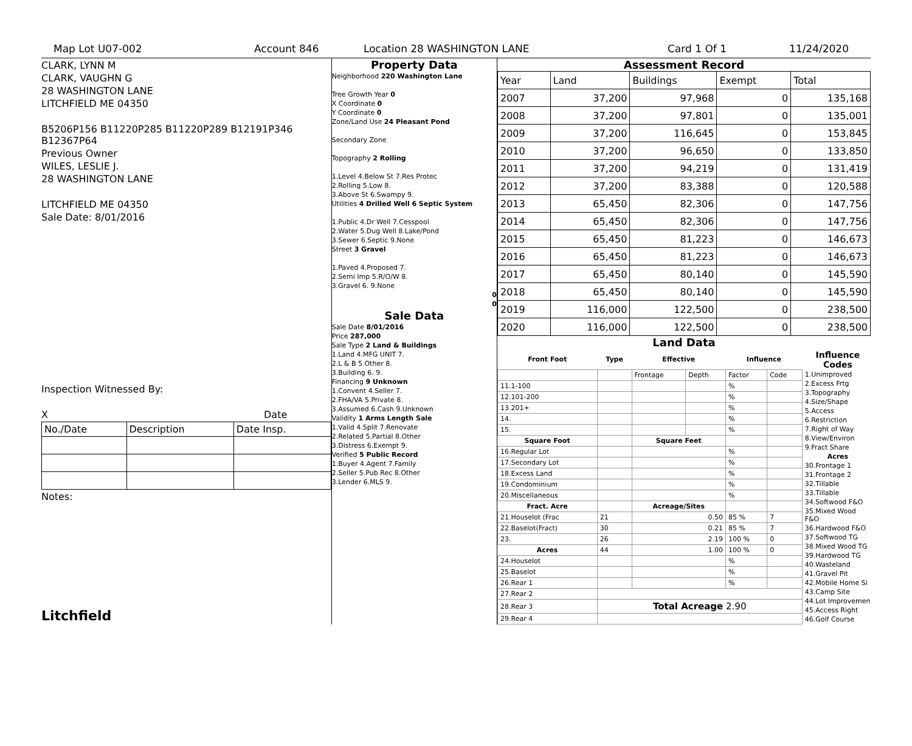Map Lot U07-002 Account 846 Location 28 WASHINGTON LANE Card 1 Of 1 11/24/2020
CLARK, LYNN M
CLARK, VAUGHN G
28 WASHINGTON LANE
LITCHFIELD ME 04350
B5206P156 B11220P285 B11220P289 B12191P346 B12367P64
Previous Owner
WILES, LESLIE J.
28 WASHINGTON LANE
LITCHFIELD ME 04350
Sale Date: 8/01/2016
Inspection Witnessed By:
X Date
| No./Date | Description | Date Insp. |
Notes:
Litchfield
Property Data
Neighborhood 220 Washington Lane
Tree Growth Year 0
X Coordinate 0
Y Coordinate 0
Zone/Land Use 24 Pleasant Pond
Secondary Zone
Topography 2 Rolling
1.Level 4.Below St 7.Res Protec
2.Rolling 5.Low 8.
3.Above St 6.Swampy 9.
Utilities 4 Drilled Well 6 Septic System
1.Public 4.Dr Well 7.Cesspool
2.Water 5.Dug Well 8.Lake/Pond
3.Sewer 6.Septic 9.None
Street 3 Gravel
1.Paved 4.Proposed 7.
2.Semi Imp 5.R/O/W 8.
3.Gravel 6. 9.None
0
0
Sale Data
Sale Date 8/01/2016
Price 287,000
Sale Type 2 Land & Buildings
1.Land 4.MFG UNIT 7.
2.L & B 5.Other 8.
3.Building 6. 9.
Financing 9 Unknown
1.Convent 4.Seller 7.
2.FHA/VA 5.Private 8.
3.Assumed 6.Cash 9.Unknown
Validity 1 Arms Length Sale
1.Valid 4.Split 7.Renovate
2.Related 5.Partial 8.Other
3.Distress 6.Exempt 9.
Verified 5 Public Record
1.Buyer 4.Agent 7.Family
2.Seller 5.Pub Rec 8.Other
3.Lender 6.MLS 9.
Assessment Record
| Year | Land | Buildings | Exempt | Total |
| 2007 | 37,200 | 97,968 | 0 | 135,168 |
| 2008 | 37,200 | 97,801 | 0 | 135,001 |
| 2009 | 37,200 | 116,645 | 0 | 153,845 |
| 2010 | 37,200 | 96,650 | 0 | 133,850 |
| 2011 | 37,200 | 94,219 | 0 | 131,419 |
| 2012 | 37,200 | 83,388 | 0 | 120,588 |
| 2013 | 65,450 | 82,306 | 0 | 147,756 |
| 2014 | 65,450 | 82,306 | 0 | 147,756 |
| 2015 | 65,450 | 81,223 | 0 | 146,673 |
| 2016 | 65,450 | 81,223 | 0 | 146,673 |
| 2017 | 65,450 | 80,140 | 0 | 145,590 |
| 2018 | 65,450 | 80,140 | 0 | 145,590 |
| 2019 | 116,000 | 122,500 | 0 | 238,500 |
| 2020 | 116,000 | 122,500 | 0 | 238,500 |
Land Data
| Front Foot | Type | Effective | | Influence | |
| --- | --- | --- | --- | --- | --- |
| | | Frontage | Depth | Factor | Code |
| 11.1-100 | | | | % | |
| 12.101-200 | | | | % | |
| 13.201+ | | | | % | |
| 14. | | | | % | |
| 15. | | | | % | |
| Square Foot | | Square Feet | | | |
| 16.Regular Lot | | | | % | |
| 17.Secondary Lot | | | | % | |
| 18.Excess Land | | | | % | |
| 19.Condominium | | | | % | |
| 20.Miscellaneous | | | | % | |
| Fract. Acre | | Acreage/Sites | | | |
| 21.Houselot (Frac | 21 | 0.50 | | 85 % | 7 |
| 22.Baselot(Fract) | 30 | 0.21 | | 85 % | 7 |
| 23. | 26 | 2.19 | | 100 % | 0 |
| Acres | 44 | 1.00 | | 100 % | 0 |
| 24.Houselot | | | | % | |
| 25.Baselot | | | | % | |
| 26.Rear 1 | | | | % | |
| 27.Rear 2 | | | | | |
| 28.Rear 3 | Total Acreage 2.90 | | | | |
| 29.Rear 4 | | | | | |
Influence Codes
1.Unimproved
2.Excess Frtg
3.Topography
4.Size/Shape
5.Access
6.Restriction
7.Right of Way
8.View/Environ
9.Fract Share
Acres
30.Frontage 1
31.Frontage 2
32.Tillable
33.Tillable
34.Softwood F&O
35.Mixed Wood F&O
36.Hardwood F&O
37.Softwood TG
38.Mixed Wood TG
39.Hardwood TG
40.Wasteland
41.Gravel Pit
42.Mobile Home Si
43.Camp Site
44.Lot Improvemen
45.Access Right
46.Golf Course